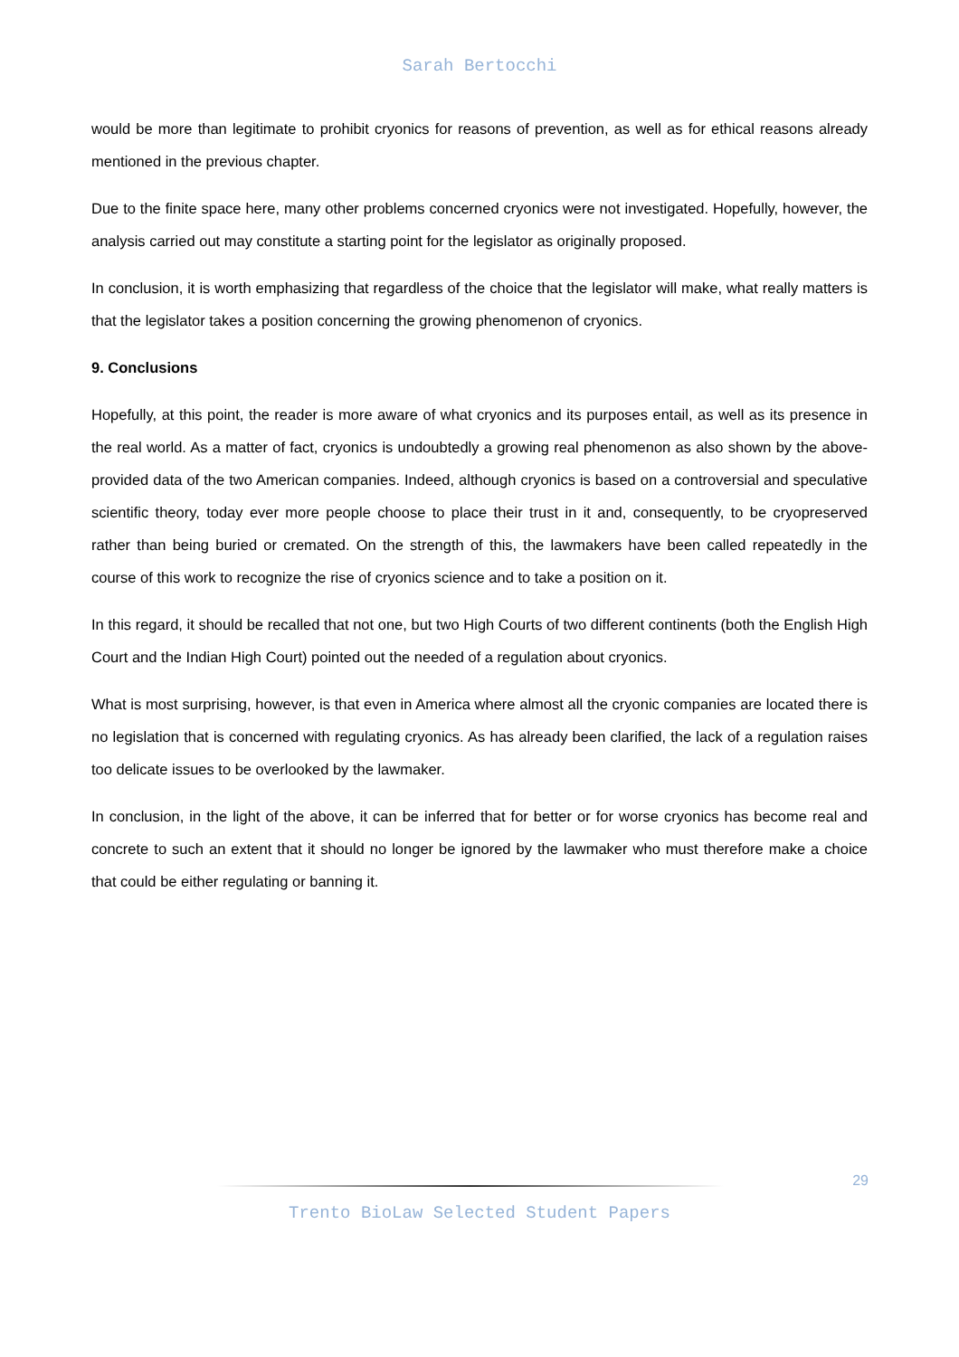Sarah Bertocchi
would be more than legitimate to prohibit cryonics for reasons of prevention, as well as for ethical reasons already mentioned in the previous chapter.
Due to the finite space here, many other problems concerned cryonics were not investigated. Hopefully, however, the analysis carried out may constitute a starting point for the legislator as originally proposed.
In conclusion, it is worth emphasizing that regardless of the choice that the legislator will make, what really matters is that the legislator takes a position concerning the growing phenomenon of cryonics.
9. Conclusions
Hopefully, at this point, the reader is more aware of what cryonics and its purposes entail, as well as its presence in the real world. As a matter of fact, cryonics is undoubtedly a growing real phenomenon as also shown by the above-provided data of the two American companies. Indeed, although cryonics is based on a controversial and speculative scientific theory, today ever more people choose to place their trust in it and, consequently, to be cryopreserved rather than being buried or cremated. On the strength of this, the lawmakers have been called repeatedly in the course of this work to recognize the rise of cryonics science and to take a position on it.
In this regard, it should be recalled that not one, but two High Courts of two different continents (both the English High Court and the Indian High Court) pointed out the needed of a regulation about cryonics.
What is most surprising, however, is that even in America where almost all the cryonic companies are located there is no legislation that is concerned with regulating cryonics. As has already been clarified, the lack of a regulation raises too delicate issues to be overlooked by the lawmaker.
In conclusion, in the light of the above, it can be inferred that for better or for worse cryonics has become real and concrete to such an extent that it should no longer be ignored by the lawmaker who must therefore make a choice that could be either regulating or banning it.
29
Trento BioLaw Selected Student Papers